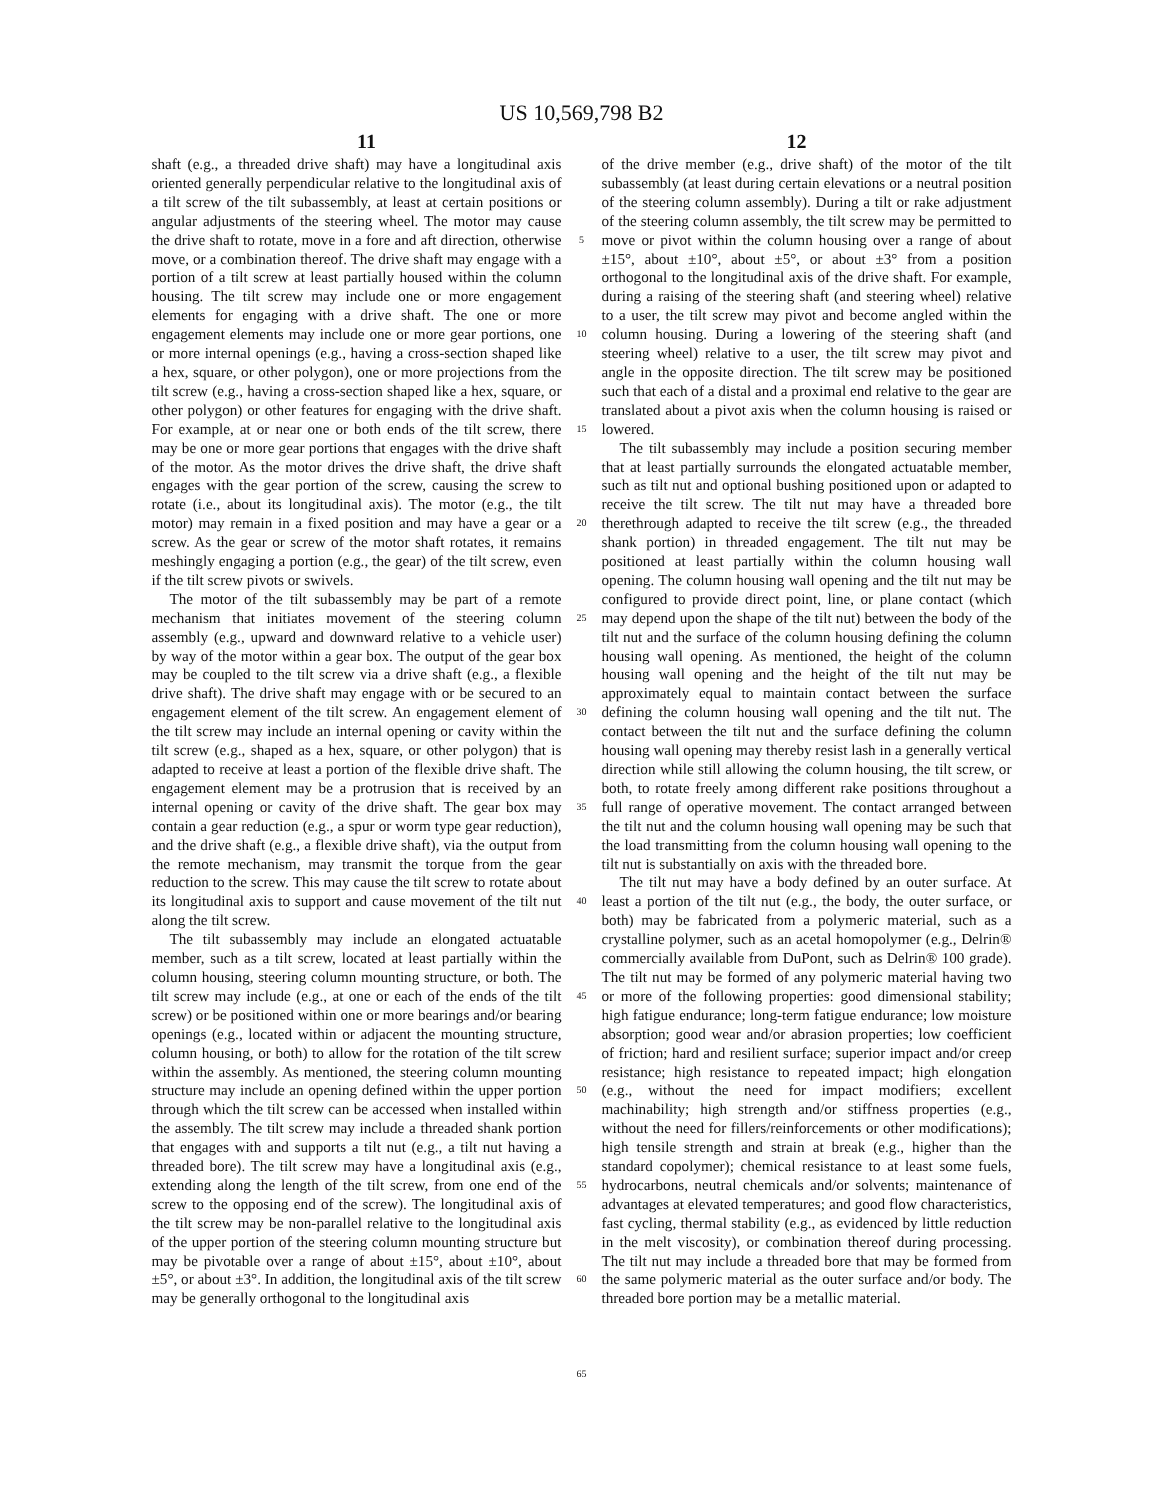US 10,569,798 B2
11 12
shaft (e.g., a threaded drive shaft) may have a longitudinal axis oriented generally perpendicular relative to the longitudinal axis of a tilt screw of the tilt subassembly, at least at certain positions or angular adjustments of the steering wheel. The motor may cause the drive shaft to rotate, move in a fore and aft direction, otherwise move, or a combination thereof. The drive shaft may engage with a portion of a tilt screw at least partially housed within the column housing. The tilt screw may include one or more engagement elements for engaging with a drive shaft. The one or more engagement elements may include one or more gear portions, one or more internal openings (e.g., having a cross-section shaped like a hex, square, or other polygon), one or more projections from the tilt screw (e.g., having a cross-section shaped like a hex, square, or other polygon) or other features for engaging with the drive shaft. For example, at or near one or both ends of the tilt screw, there may be one or more gear portions that engages with the drive shaft of the motor. As the motor drives the drive shaft, the drive shaft engages with the gear portion of the screw, causing the screw to rotate (i.e., about its longitudinal axis). The motor (e.g., the tilt motor) may remain in a fixed position and may have a gear or a screw. As the gear or screw of the motor shaft rotates, it remains meshingly engaging a portion (e.g., the gear) of the tilt screw, even if the tilt screw pivots or swivels.
The motor of the tilt subassembly may be part of a remote mechanism that initiates movement of the steering column assembly (e.g., upward and downward relative to a vehicle user) by way of the motor within a gear box. The output of the gear box may be coupled to the tilt screw via a drive shaft (e.g., a flexible drive shaft). The drive shaft may engage with or be secured to an engagement element of the tilt screw. An engagement element of the tilt screw may include an internal opening or cavity within the tilt screw (e.g., shaped as a hex, square, or other polygon) that is adapted to receive at least a portion of the flexible drive shaft. The engagement element may be a protrusion that is received by an internal opening or cavity of the drive shaft. The gear box may contain a gear reduction (e.g., a spur or worm type gear reduction), and the drive shaft (e.g., a flexible drive shaft), via the output from the remote mechanism, may transmit the torque from the gear reduction to the screw. This may cause the tilt screw to rotate about its longitudinal axis to support and cause movement of the tilt nut along the tilt screw.
The tilt subassembly may include an elongated actuatable member, such as a tilt screw, located at least partially within the column housing, steering column mounting structure, or both. The tilt screw may include (e.g., at one or each of the ends of the tilt screw) or be positioned within one or more bearings and/or bearing openings (e.g., located within or adjacent the mounting structure, column housing, or both) to allow for the rotation of the tilt screw within the assembly. As mentioned, the steering column mounting structure may include an opening defined within the upper portion through which the tilt screw can be accessed when installed within the assembly. The tilt screw may include a threaded shank portion that engages with and supports a tilt nut (e.g., a tilt nut having a threaded bore). The tilt screw may have a longitudinal axis (e.g., extending along the length of the tilt screw, from one end of the screw to the opposing end of the screw). The longitudinal axis of the tilt screw may be non-parallel relative to the longitudinal axis of the upper portion of the steering column mounting structure but may be pivotable over a range of about ±15°, about ±10°, about ±5°, or about ±3°. In addition, the longitudinal axis of the tilt screw may be generally orthogonal to the longitudinal axis
5
10
15
20
25
30
35
40
45
50
55
60
65
of the drive member (e.g., drive shaft) of the motor of the tilt subassembly (at least during certain elevations or a neutral position of the steering column assembly). During a tilt or rake adjustment of the steering column assembly, the tilt screw may be permitted to move or pivot within the column housing over a range of about ±15°, about ±10°, about ±5°, or about ±3° from a position orthogonal to the longitudinal axis of the drive shaft. For example, during a raising of the steering shaft (and steering wheel) relative to a user, the tilt screw may pivot and become angled within the column housing. During a lowering of the steering shaft (and steering wheel) relative to a user, the tilt screw may pivot and angle in the opposite direction. The tilt screw may be positioned such that each of a distal and a proximal end relative to the gear are translated about a pivot axis when the column housing is raised or lowered.
The tilt subassembly may include a position securing member that at least partially surrounds the elongated actuatable member, such as tilt nut and optional bushing positioned upon or adapted to receive the tilt screw. The tilt nut may have a threaded bore therethrough adapted to receive the tilt screw (e.g., the threaded shank portion) in threaded engagement. The tilt nut may be positioned at least partially within the column housing wall opening. The column housing wall opening and the tilt nut may be configured to provide direct point, line, or plane contact (which may depend upon the shape of the tilt nut) between the body of the tilt nut and the surface of the column housing defining the column housing wall opening. As mentioned, the height of the column housing wall opening and the height of the tilt nut may be approximately equal to maintain contact between the surface defining the column housing wall opening and the tilt nut. The contact between the tilt nut and the surface defining the column housing wall opening may thereby resist lash in a generally vertical direction while still allowing the column housing, the tilt screw, or both, to rotate freely among different rake positions throughout a full range of operative movement. The contact arranged between the tilt nut and the column housing wall opening may be such that the load transmitting from the column housing wall opening to the tilt nut is substantially on axis with the threaded bore.
The tilt nut may have a body defined by an outer surface. At least a portion of the tilt nut (e.g., the body, the outer surface, or both) may be fabricated from a polymeric material, such as a crystalline polymer, such as an acetal homopolymer (e.g., Delrin® commercially available from DuPont, such as Delrin® 100 grade). The tilt nut may be formed of any polymeric material having two or more of the following properties: good dimensional stability; high fatigue endurance; long-term fatigue endurance; low moisture absorption; good wear and/or abrasion properties; low coefficient of friction; hard and resilient surface; superior impact and/or creep resistance; high resistance to repeated impact; high elongation (e.g., without the need for impact modifiers; excellent machinability; high strength and/or stiffness properties (e.g., without the need for fillers/reinforcements or other modifications); high tensile strength and strain at break (e.g., higher than the standard copolymer); chemical resistance to at least some fuels, hydrocarbons, neutral chemicals and/or solvents; maintenance of advantages at elevated temperatures; and good flow characteristics, fast cycling, thermal stability (e.g., as evidenced by little reduction in the melt viscosity), or combination thereof during processing. The tilt nut may include a threaded bore that may be formed from the same polymeric material as the outer surface and/or body. The threaded bore portion may be a metallic material.